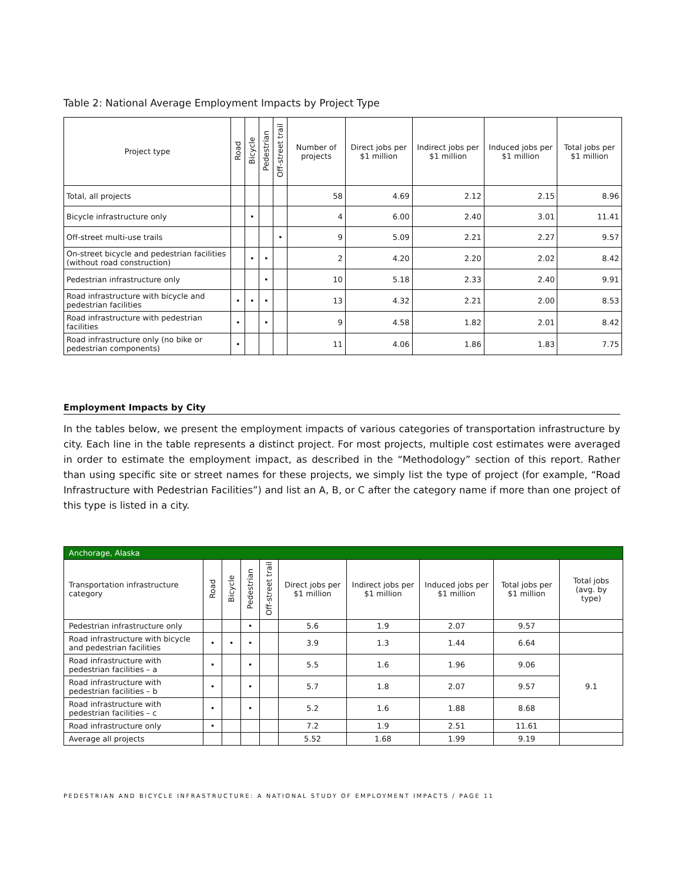Table 2: National Average Employment Impacts by Project Type
| Project type | Road | Bicycle | Pedestrian | Off-street trail | Number of projects | Direct jobs per $1 million | Indirect jobs per $1 million | Induced jobs per $1 million | Total jobs per $1 million |
| --- | --- | --- | --- | --- | --- | --- | --- | --- | --- |
| Total, all projects | | | | | 58 | 4.69 | 2.12 | 2.15 | 8.96 |
| Bicycle infrastructure only | | • | | | 4 | 6.00 | 2.40 | 3.01 | 11.41 |
| Off-street multi-use trails | | | | • | 9 | 5.09 | 2.21 | 2.27 | 9.57 |
| On-street bicycle and pedestrian facilities (without road construction) | | • | • | | 2 | 4.20 | 2.20 | 2.02 | 8.42 |
| Pedestrian infrastructure only | | | • | | 10 | 5.18 | 2.33 | 2.40 | 9.91 |
| Road infrastructure with bicycle and pedestrian facilities | • | • | • | | 13 | 4.32 | 2.21 | 2.00 | 8.53 |
| Road infrastructure with pedestrian facilities | • | | • | | 9 | 4.58 | 1.82 | 2.01 | 8.42 |
| Road infrastructure only (no bike or pedestrian components) | • | | | | 11 | 4.06 | 1.86 | 1.83 | 7.75 |
Employment Impacts by City
In the tables below, we present the employment impacts of various categories of transportation infrastructure by city. Each line in the table represents a distinct project. For most projects, multiple cost estimates were averaged in order to estimate the employment impact, as described in the “Methodology” section of this report. Rather than using specific site or street names for these projects, we simply list the type of project (for example, “Road Infrastructure with Pedestrian Facilities”) and list an A, B, or C after the category name if more than one project of this type is listed in a city.
| Anchorage, Alaska | | | | | | | | | |
| --- | --- | --- | --- | --- | --- | --- | --- | --- | --- |
| Transportation infrastructure category | Road | Bicycle | Pedestrian | Off-street trail | Direct jobs per $1 million | Indirect jobs per $1 million | Induced jobs per $1 million | Total jobs per $1 million | Total jobs (avg. by type) |
| Pedestrian infrastructure only | | | • | | 5.6 | 1.9 | 2.07 | 9.57 | |
| Road infrastructure with bicycle and pedestrian facilities | • | • | • | | 3.9 | 1.3 | 1.44 | 6.64 | |
| Road infrastructure with pedestrian facilities – a | • | | • | | 5.5 | 1.6 | 1.96 | 9.06 | 9.1 |
| Road infrastructure with pedestrian facilities – b | • | | • | | 5.7 | 1.8 | 2.07 | 9.57 | |
| Road infrastructure with pedestrian facilities – c | • | | • | | 5.2 | 1.6 | 1.88 | 8.68 | |
| Road infrastructure only | • | | | | 7.2 | 1.9 | 2.51 | 11.61 | |
| Average all projects | | | | | 5.52 | 1.68 | 1.99 | 9.19 | |
PEDESTRIAN AND BICYCLE INFRASTRUCTURE: A NATIONAL STUDY OF EMPLOYMENT IMPACTS / PAGE 11